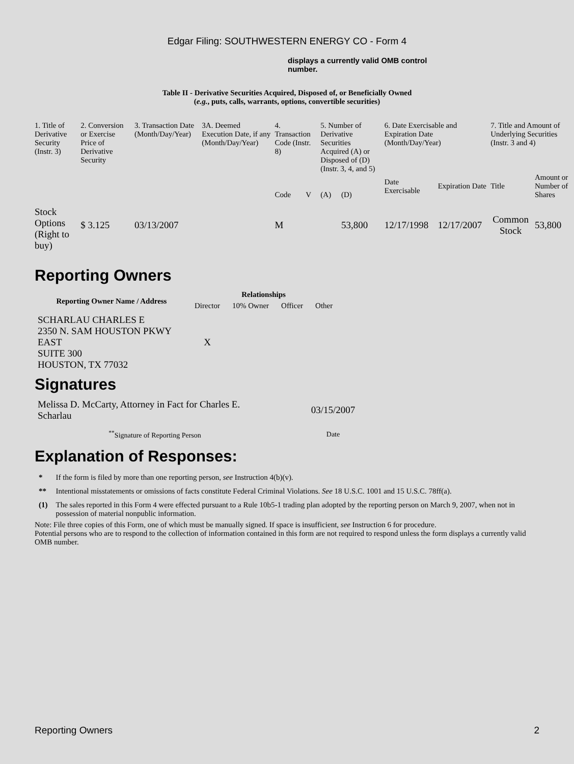Edgar Filing: SOUTHWESTERN ENERGY CO - Form 4
displays a currently valid OMB control number.
Table II - Derivative Securities Acquired, Disposed of, or Beneficially Owned
(e.g., puts, calls, warrants, options, convertible securities)
| 1. Title of Derivative Security (Instr. 3) | 2. Conversion or Exercise Price of Derivative Security | 3. Transaction Date (Month/Day/Year) | 3A. Deemed Execution Date, if any (Month/Day/Year) | 4. Transaction Code (Instr. 8) | | 5. Number of Derivative Securities Acquired (A) or Disposed of (D) (Instr. 3, 4, and 5) | | 6. Date Exercisable and Expiration Date (Month/Day/Year) | | 7. Title and Amount of Underlying Securities (Instr. 3 and 4) | |
| | | | | Code | V | (A) | (D) | Date Exercisable | Expiration Date | Title | Amount or Number of Shares |
| Stock Options (Right to buy) | $ 3.125 | 03/13/2007 | | M | | | 53,800 | 12/17/1998 | 12/17/2007 | Common Stock | 53,800 |
Reporting Owners
| Reporting Owner Name / Address | Relationships | | | |
| --- | --- | --- | --- | --- |
| | Director | 10% Owner | Officer | Other |
| SCHARLAU CHARLES E 2350 N. SAM HOUSTON PKWY EAST SUITE 300 HOUSTON, TX 77032 | X | | | |
Signatures
| Melissa D. McCarty, Attorney in Fact for Charles E. Scharlau | 03/15/2007 |
| <sup>**</sup> Signature of Reporting Person | Date |
Explanation of Responses:
| * | If the form is filed by more than one reporting person, see Instruction 4(b)(v). |
| ** | Intentional misstatements or omissions of facts constitute Federal Criminal Violations. See 18 U.S.C. 1001 and 15 U.S.C. 78ff(a). |
| (1) | The sales reported in this Form 4 were effected pursuant to a Rule 10b5-1 trading plan adopted by the reporting person on March 9, 2007, when not in possession of material nonpublic information. |
Note: File three copies of this Form, one of which must be manually signed. If space is insufficient, see Instruction 6 for procedure.
Potential persons who are to respond to the collection of information contained in this form are not required to respond unless the form displays a currently valid OMB number.
Reporting Owners 2